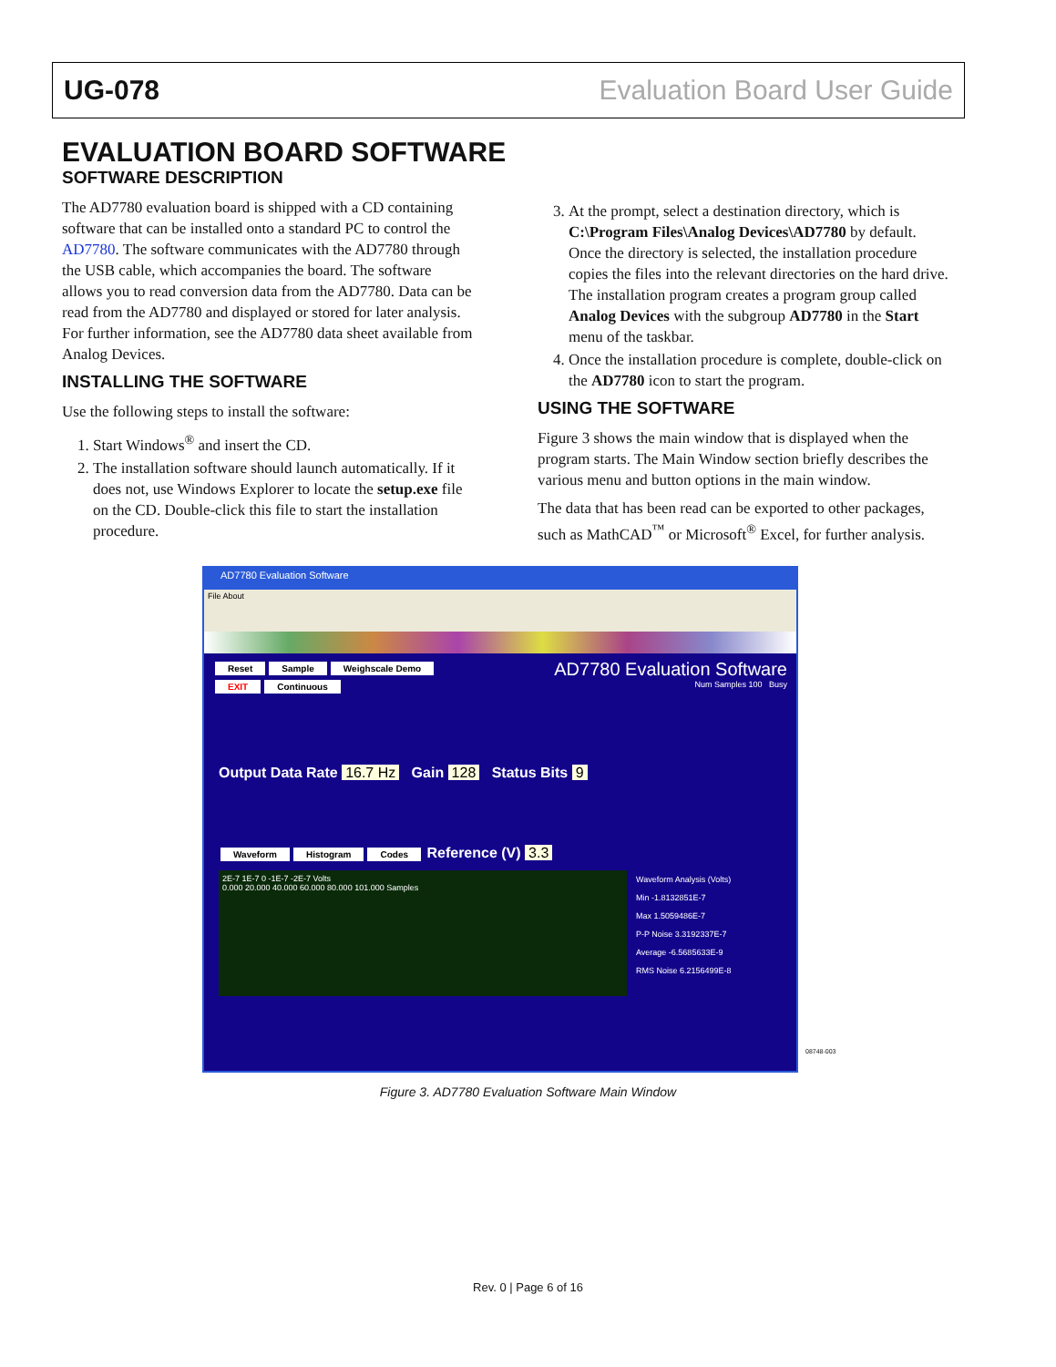UG-078 Evaluation Board User Guide
EVALUATION BOARD SOFTWARE
SOFTWARE DESCRIPTION
The AD7780 evaluation board is shipped with a CD containing software that can be installed onto a standard PC to control the AD7780. The software communicates with the AD7780 through the USB cable, which accompanies the board. The software allows you to read conversion data from the AD7780. Data can be read from the AD7780 and displayed or stored for later analysis. For further information, see the AD7780 data sheet available from Analog Devices.
INSTALLING THE SOFTWARE
Use the following steps to install the software:
1. Start Windows<sup>®</sup> and insert the CD.
2. The installation software should launch automatically. If it does not, use Windows Explorer to locate the setup.exe file on the CD. Double-click this file to start the installation procedure.
3. At the prompt, select a destination directory, which is C:\Program Files\Analog Devices\AD7780 by default. Once the directory is selected, the installation procedure copies the files into the relevant directories on the hard drive. The installation program creates a program group called Analog Devices with the subgroup AD7780 in the Start menu of the taskbar.
4. Once the installation procedure is complete, double-click on the AD7780 icon to start the program.
USING THE SOFTWARE
Figure 3 shows the main window that is displayed when the program starts. The Main Window section briefly describes the various menu and button options in the main window.
The data that has been read can be exported to other packages, such as MathCAD<sup>™</sup> or Microsoft<sup>®</sup> Excel, for further analysis.
AD7780 Evaluation Software
File About
Reset Sample Weighscale Demo
EXIT Continuous
AD7780 Evaluation Software
Num Samples 100 Busy
Output Data Rate 16.7 Hz Gain 128 Status Bits 9
Waveform Histogram Codes Reference (V) 3.3
2E-7 1E-7 0 -1E-7 -2E-7 Volts
0.000 20.000 40.000 60.000 80.000 101.000 Samples
Waveform Analysis (Volts)
Min -1.8132851E-7
Max 1.5059486E-7
P-P Noise 3.3192337E-7
Average -6.5685633E-9
RMS Noise 6.2156499E-8
08748-003
Figure 3. AD7780 Evaluation Software Main Window
Rev. 0 | Page 6 of 16